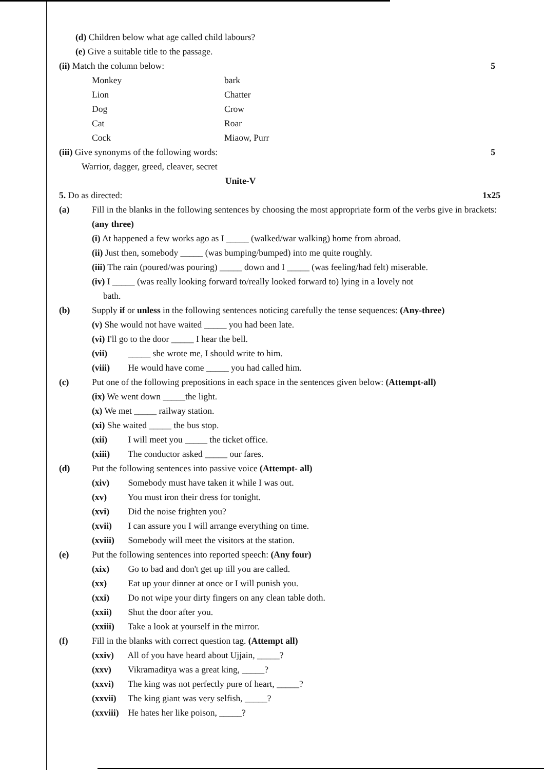(d) Children below what age called child labours?
(e) Give a suitable title to the passage.
(ii) Match the column below: 5
Monkey bark
Lion Chatter
Dog Crow
Cat Roar
Cock Miaow, Purr
(iii) Give synonyms of the following words: 5
Warrior, dagger, greed, cleaver, secret
Unite-V
5. Do as directed: 1x25
(a) Fill in the blanks in the following sentences by choosing the most appropriate form of the verbs give in brackets: (any three)
(i) At happened a few works ago as I _____ (walked/war walking) home from abroad.
(ii) Just then, somebody _____ (was bumping/bumped) into me quite roughly.
(iii) The rain (poured/was pouring) _____ down and I _____ (was feeling/had felt) miserable.
(iv) I _____ (was really looking forward to/really looked forward to) lying in a lovely not
bath.
(b) Supply if or unless in the following sentences noticing carefully the tense sequences: (Any-three)
(v) She would not have waited _____ you had been late.
(vi) I'll go to the door _____ I hear the bell.
(vii) _____ she wrote me, I should write to him.
(viii) He would have come _____ you had called him.
(c) Put one of the following prepositions in each space in the sentences given below: (Attempt-all)
(ix) We went down _____the light.
(x) We met _____ railway station.
(xi) She waited _____ the bus stop.
(xii) I will meet you _____ the ticket office.
(xiii) The conductor asked _____ our fares.
(d) Put the following sentences into passive voice (Attempt- all)
(xiv) Somebody must have taken it while I was out.
(xv) You must iron their dress for tonight.
(xvi) Did the noise frighten you?
(xvii) I can assure you I will arrange everything on time.
(xviii) Somebody will meet the visitors at the station.
(e) Put the following sentences into reported speech: (Any four)
(xix) Go to bad and don't get up till you are called.
(xx) Eat up your dinner at once or I will punish you.
(xxi) Do not wipe your dirty fingers on any clean table doth.
(xxii) Shut the door after you.
(xxiii) Take a look at yourself in the mirror.
(f) Fill in the blanks with correct question tag. (Attempt all)
(xxiv) All of you have heard about Ujjain, _____?
(xxv) Vikramaditya was a great king, _____?
(xxvi) The king was not perfectly pure of heart, _____?
(xxvii) The king giant was very selfish, _____?
(xxviii) He hates her like poison, _____?